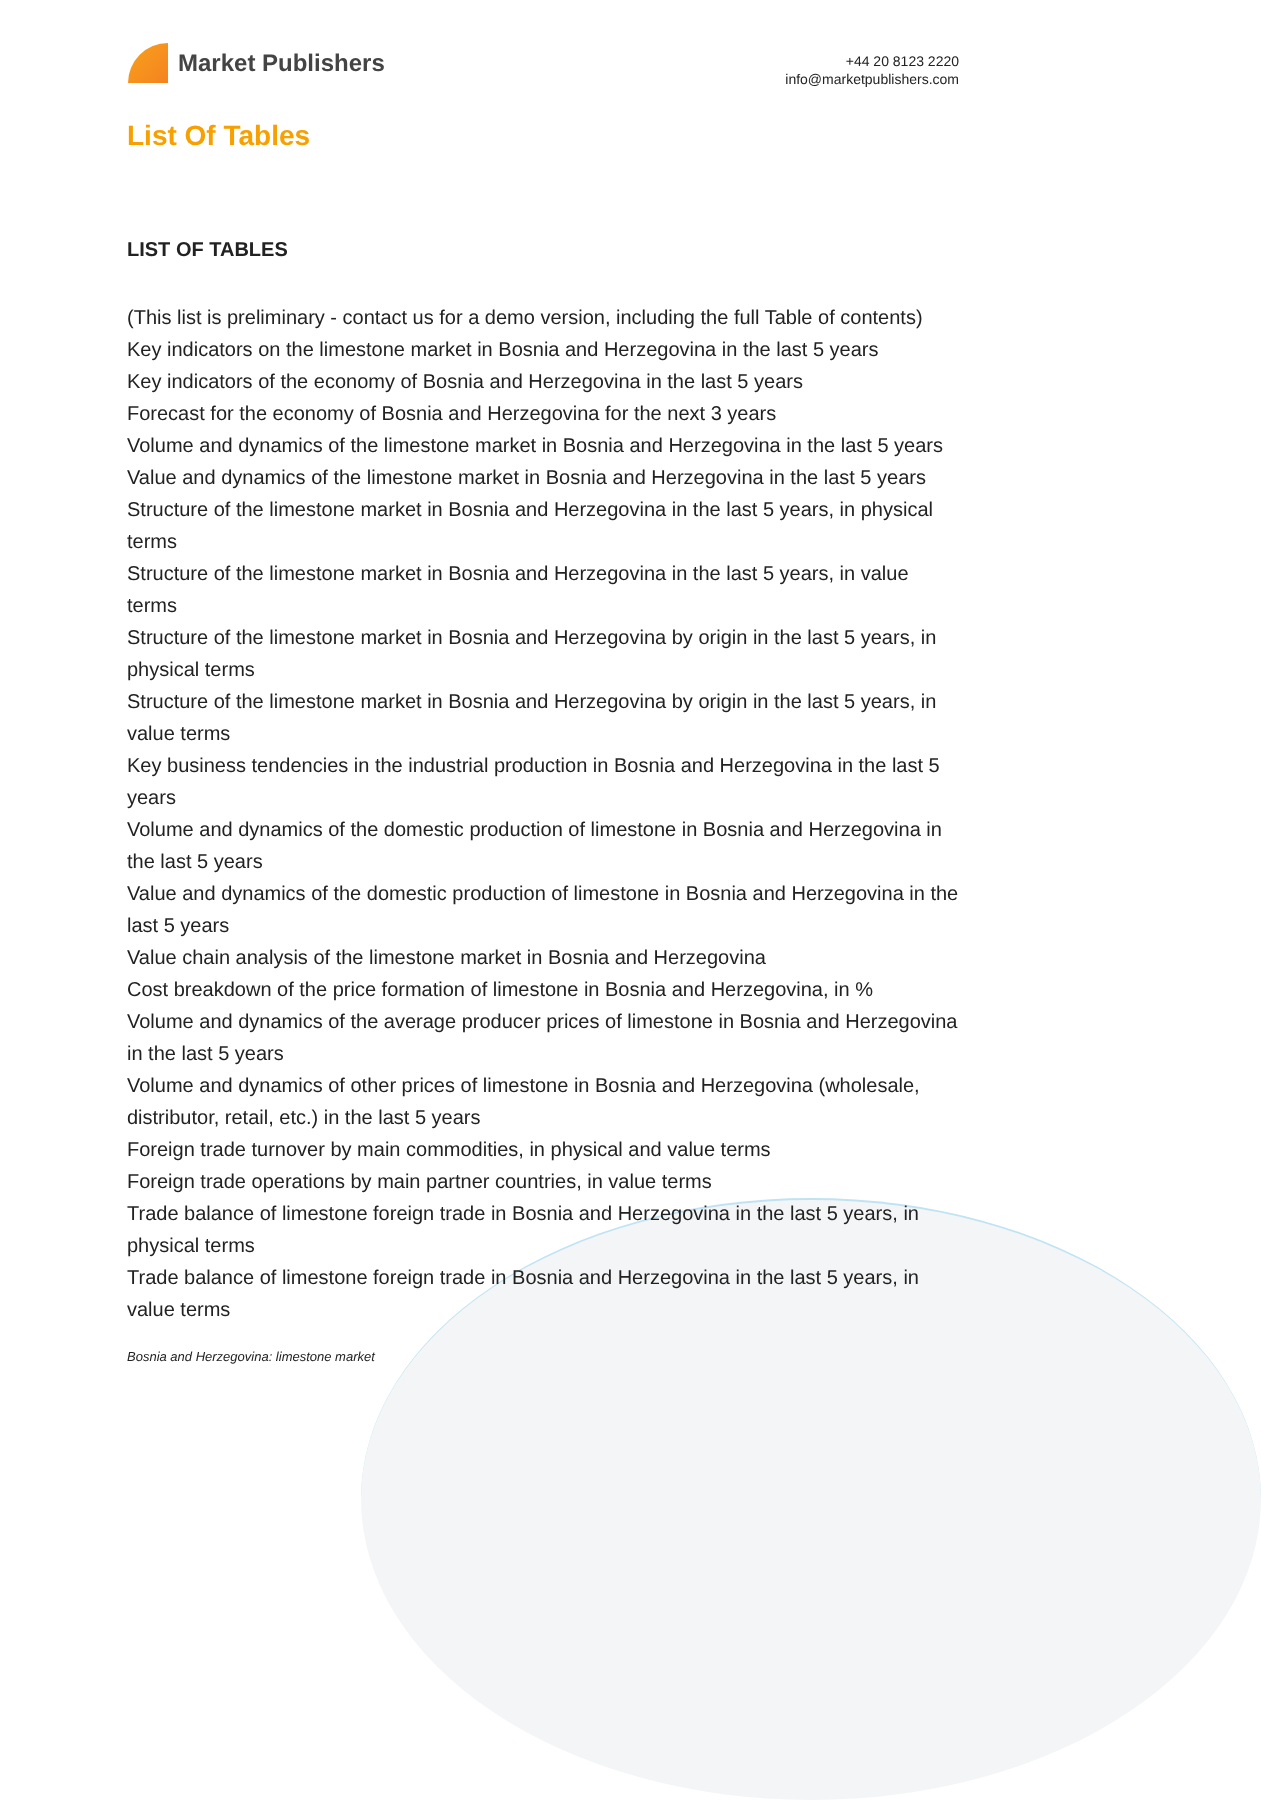Market Publishers
+44 20 8123 2220
info@marketpublishers.com
List Of Tables
LIST OF TABLES
(This list is preliminary - contact us for a demo version, including the full Table of contents)
Key indicators on the limestone market in Bosnia and Herzegovina in the last 5 years
Key indicators of the economy of Bosnia and Herzegovina in the last 5 years
Forecast for the economy of Bosnia and Herzegovina for the next 3 years
Volume and dynamics of the limestone market in Bosnia and Herzegovina in the last 5 years
Value and dynamics of the limestone market in Bosnia and Herzegovina in the last 5 years
Structure of the limestone market in Bosnia and Herzegovina in the last 5 years, in physical terms
Structure of the limestone market in Bosnia and Herzegovina in the last 5 years, in value terms
Structure of the limestone market in Bosnia and Herzegovina by origin in the last 5 years, in physical terms
Structure of the limestone market in Bosnia and Herzegovina by origin in the last 5 years, in value terms
Key business tendencies in the industrial production in Bosnia and Herzegovina in the last 5 years
Volume and dynamics of the domestic production of limestone in Bosnia and Herzegovina in the last 5 years
Value and dynamics of the domestic production of limestone in Bosnia and Herzegovina in the last 5 years
Value chain analysis of the limestone market in Bosnia and Herzegovina
Cost breakdown of the price formation of limestone in Bosnia and Herzegovina, in %
Volume and dynamics of the average producer prices of limestone in Bosnia and Herzegovina in the last 5 years
Volume and dynamics of other prices of limestone in Bosnia and Herzegovina (wholesale, distributor, retail, etc.) in the last 5 years
Foreign trade turnover by main commodities, in physical and value terms
Foreign trade operations by main partner countries, in value terms
Trade balance of limestone foreign trade in Bosnia and Herzegovina in the last 5 years, in physical terms
Trade balance of limestone foreign trade in Bosnia and Herzegovina in the last 5 years, in value terms
Bosnia and Herzegovina: limestone market